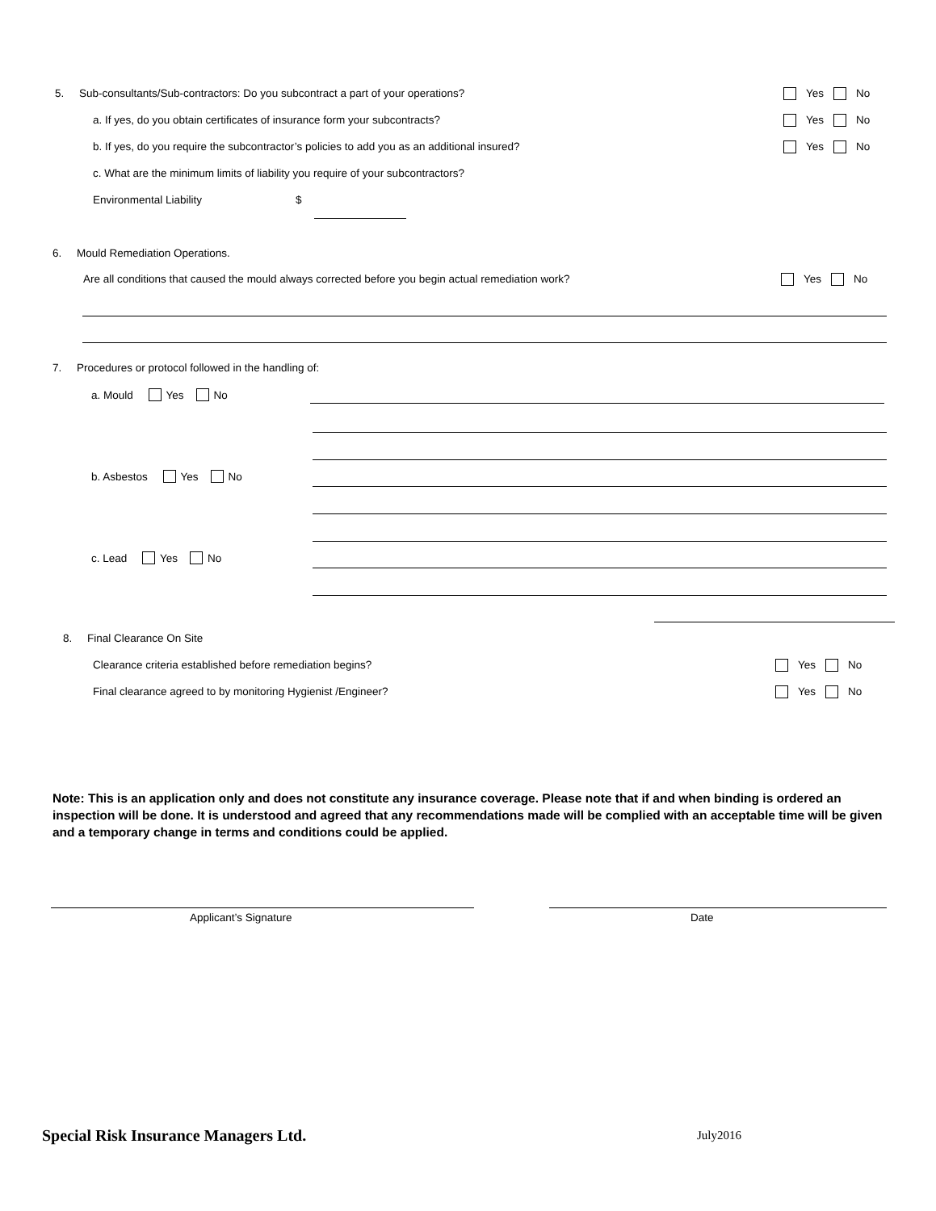5. Sub-consultants/Sub-contractors: Do you subcontract a part of your operations? Yes No
a. If yes, do you obtain certificates of insurance form your subcontracts? Yes No
b. If yes, do you require the subcontractor’s policies to add you as an additional insured? Yes No
c. What are the minimum limits of liability you require of your subcontractors?
Environmental Liability $
6. Mould Remediation Operations.
Are all conditions that caused the mould always corrected before you begin actual remediation work? Yes No
7. Procedures or protocol followed in the handling of:
a. Mould Yes No
b. Asbestos Yes No
c. Lead Yes No
8. Final Clearance On Site
Clearance criteria established before remediation begins? Yes No
Final clearance agreed to by monitoring Hygienist /Engineer? Yes No
Note: This is an application only and does not constitute any insurance coverage. Please note that if and when binding is ordered an inspection will be done. It is understood and agreed that any recommendations made will be complied with an acceptable time will be given and a temporary change in terms and conditions could be applied.
Applicant’s Signature Date
Special Risk Insurance Managers Ltd. July2016